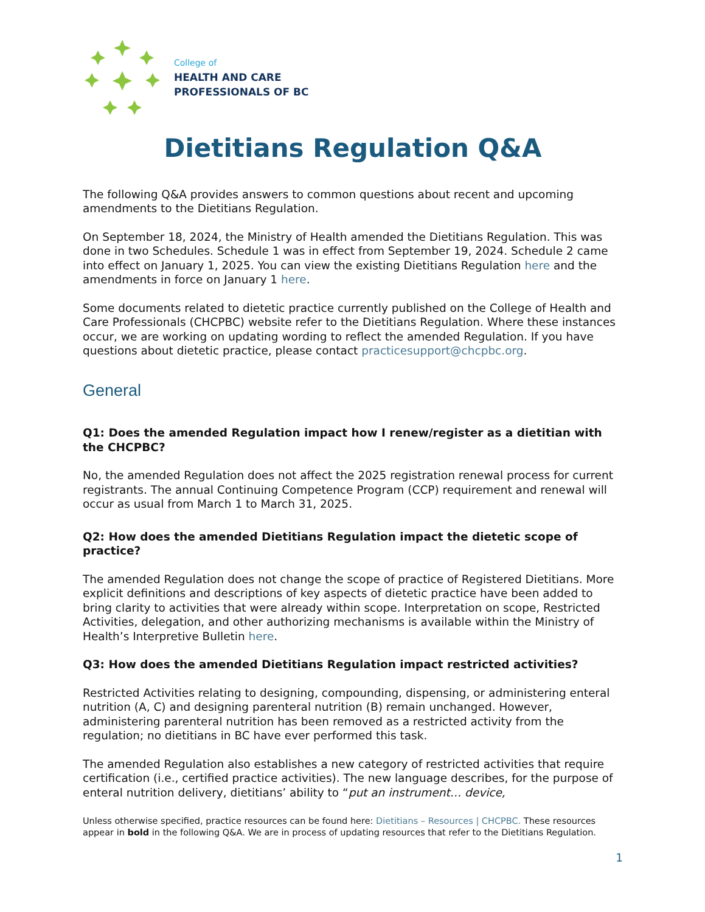College of
HEALTH AND CARE
PROFESSIONALS OF BC
Dietitians Regulation Q&A
The following Q&A provides answers to common questions about recent and upcoming amendments to the Dietitians Regulation.
On September 18, 2024, the Ministry of Health amended the Dietitians Regulation. This was done in two Schedules. Schedule 1 was in effect from September 19, 2024. Schedule 2 came into effect on January 1, 2025. You can view the existing Dietitians Regulation here and the amendments in force on January 1 here.
Some documents related to dietetic practice currently published on the College of Health and Care Professionals (CHCPBC) website refer to the Dietitians Regulation. Where these instances occur, we are working on updating wording to reflect the amended Regulation. If you have questions about dietetic practice, please contact practicesupport@chcpbc.org.
General
Q1: Does the amended Regulation impact how I renew/register as a dietitian with the CHCPBC?
No, the amended Regulation does not affect the 2025 registration renewal process for current registrants. The annual Continuing Competence Program (CCP) requirement and renewal will occur as usual from March 1 to March 31, 2025.
Q2: How does the amended Dietitians Regulation impact the dietetic scope of practice?
The amended Regulation does not change the scope of practice of Registered Dietitians. More explicit definitions and descriptions of key aspects of dietetic practice have been added to bring clarity to activities that were already within scope. Interpretation on scope, Restricted Activities, delegation, and other authorizing mechanisms is available within the Ministry of Health’s Interpretive Bulletin here.
Q3: How does the amended Dietitians Regulation impact restricted activities?
Restricted Activities relating to designing, compounding, dispensing, or administering enteral nutrition (A, C) and designing parenteral nutrition (B) remain unchanged. However, administering parenteral nutrition has been removed as a restricted activity from the regulation; no dietitians in BC have ever performed this task.
The amended Regulation also establishes a new category of restricted activities that require certification (i.e., certified practice activities). The new language describes, for the purpose of enteral nutrition delivery, dietitians’ ability to “put an instrument… device,
Unless otherwise specified, practice resources can be found here: Dietitians – Resources | CHCPBC. These resources appear in bold in the following Q&A. We are in process of updating resources that refer to the Dietitians Regulation.
1